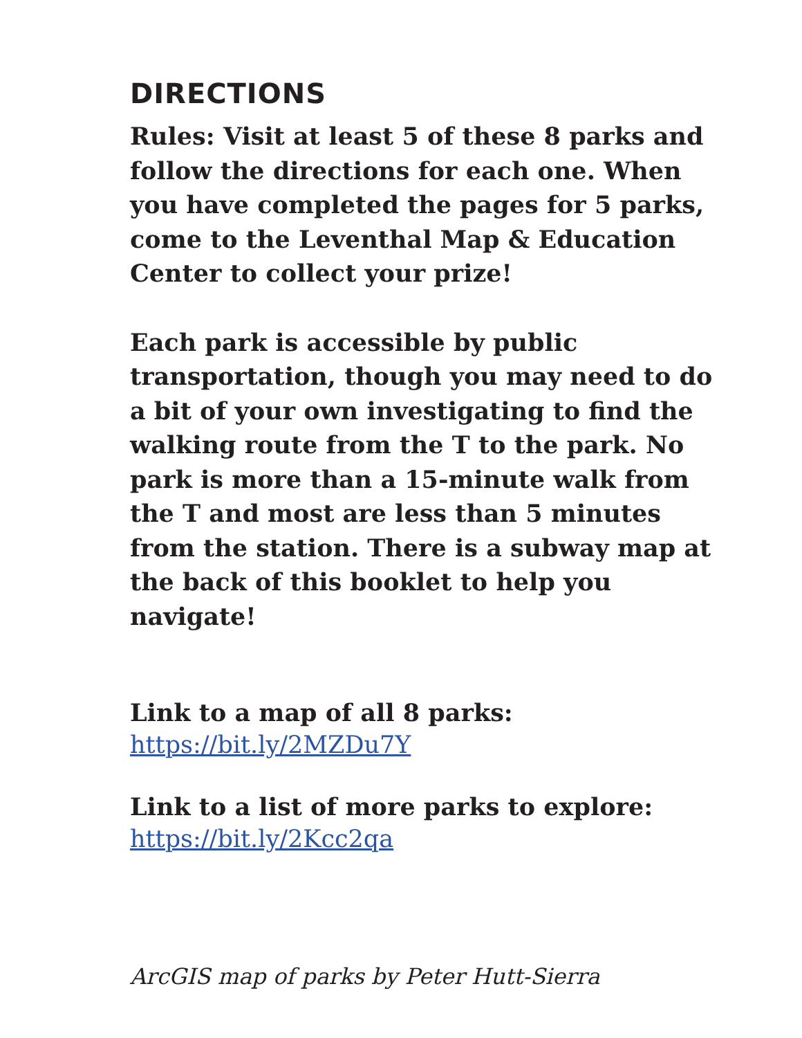DIRECTIONS
Rules: Visit at least 5 of these 8 parks and follow the directions for each one. When you have completed the pages for 5 parks, come to the Leventhal Map & Education Center to collect your prize!
Each park is accessible by public transportation, though you may need to do a bit of your own investigating to find the walking route from the T to the park. No park is more than a 15-minute walk from the T and most are less than 5 minutes from the station. There is a subway map at the back of this booklet to help you navigate!
Link to a map of all 8 parks:
https://bit.ly/2MZDu7Y
Link to a list of more parks to explore:
https://bit.ly/2Kcc2qa
ArcGIS map of parks by Peter Hutt-Sierra